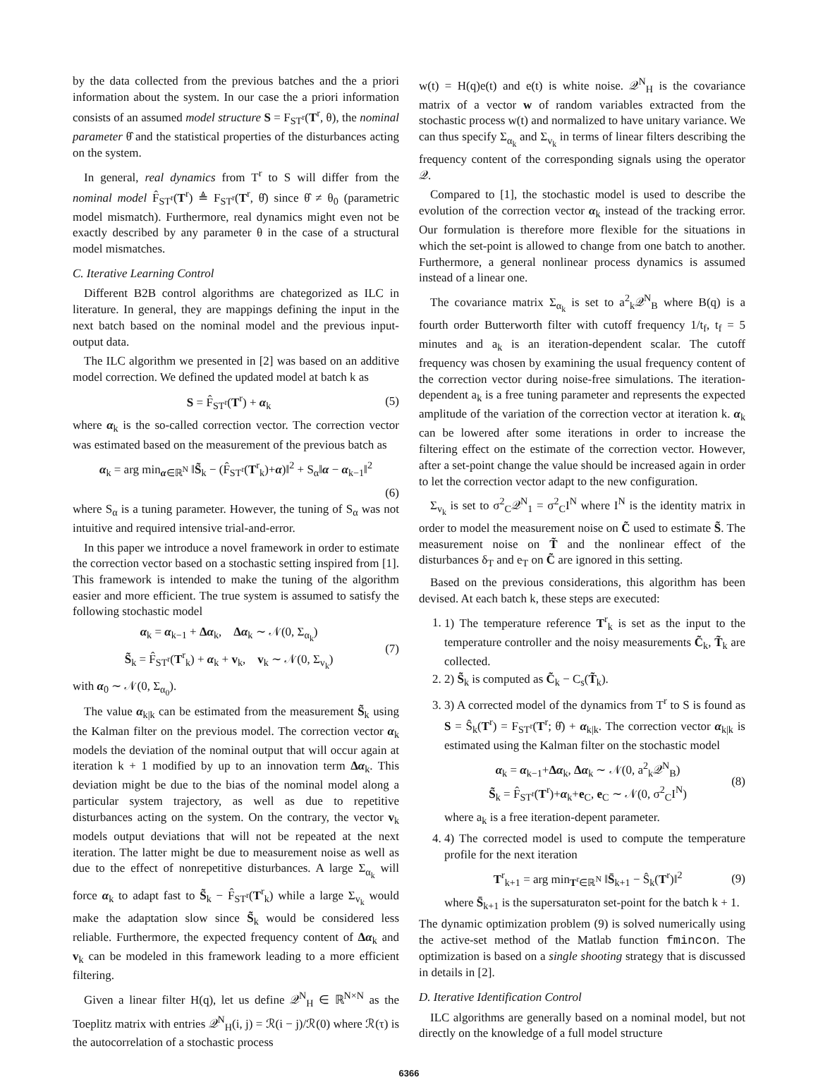by the data collected from the previous batches and the a priori information about the system. In our case the a priori information consists of an assumed model structure S = F<sub>ST<sup>r</sup></sub>(T<sup>r</sup>, θ), the nominal parameter θ̂ and the statistical properties of the disturbances acting on the system.
In general, real dynamics from T<sup>r</sup> to S will differ from the nominal model F̂<sub>ST<sup>r</sup></sub>(T<sup>r</sup>) ≜ F<sub>ST<sup>r</sup></sub>(T<sup>r</sup>, θ̂) since θ̂ ≠ θ<sub>0</sub> (parametric model mismatch). Furthermore, real dynamics might even not be exactly described by any parameter θ in the case of a structural model mismatches.
C. Iterative Learning Control
Different B2B control algorithms are chategorized as ILC in literature. In general, they are mappings defining the input in the next batch based on the nominal model and the previous input-output data.
The ILC algorithm we presented in [2] was based on an additive model correction. We defined the updated model at batch k as
S = F̂<sub>ST<sup>r</sup></sub>(T<sup>r</sup>) + α<sub>k</sub> (5)
where α<sub>k</sub> is the so-called correction vector. The correction vector was estimated based on the measurement of the previous batch as
α<sub>k</sub> = arg min<sub>α∈ℝ<sup>N</sup></sub> ‖S̃<sub>k</sub> − (F̂<sub>ST<sup>r</sup></sub>(T<sup>r</sup><sub>k</sub>)+α)‖<sup>2</sup> + S<sub>α</sub>‖α − α<sub>k−1</sub>‖<sup>2</sup>
(6)
where S<sub>α</sub> is a tuning parameter. However, the tuning of S<sub>α</sub> was not intuitive and required intensive trial-and-error.
In this paper we introduce a novel framework in order to estimate the correction vector based on a stochastic setting inspired from [1]. This framework is intended to make the tuning of the algorithm easier and more efficient. The true system is assumed to satisfy the following stochastic model
α<sub>k</sub> = α<sub>k−1</sub> + Δα<sub>k</sub>, Δα<sub>k</sub> ∼ 𝒩(0, Σ<sub>α<sub>k</sub></sub>)
S̃<sub>k</sub> = F̂<sub>ST<sup>r</sup></sub>(T<sup>r</sup><sub>k</sub>) + α<sub>k</sub> + v<sub>k</sub>, v<sub>k</sub> ∼ 𝒩(0, Σ<sub>v<sub>k</sub></sub>) (7)
with α<sub>0</sub> ∼ 𝒩(0, Σ<sub>α<sub>0</sub></sub>).
The value α<sub>k|k</sub> can be estimated from the measurement S̃<sub>k</sub> using the Kalman filter on the previous model. The correction vector α<sub>k</sub> models the deviation of the nominal output that will occur again at iteration k + 1 modified by up to an innovation term Δα<sub>k</sub>. This deviation might be due to the bias of the nominal model along a particular system trajectory, as well as due to repetitive disturbances acting on the system. On the contrary, the vector v<sub>k</sub> models output deviations that will not be repeated at the next iteration. The latter might be due to measurement noise as well as due to the effect of nonrepetitive disturbances. A large Σ<sub>α<sub>k</sub></sub> will force α<sub>k</sub> to adapt fast to S̃<sub>k</sub> − F̂<sub>ST<sup>r</sup></sub>(T<sup>r</sup><sub>k</sub>) while a large Σ<sub>v<sub>k</sub></sub> would make the adaptation slow since S̃<sub>k</sub> would be considered less reliable. Furthermore, the expected frequency content of Δα<sub>k</sub> and v<sub>k</sub> can be modeled in this framework leading to a more efficient filtering.
Given a linear filter H(q), let us define 𝒬<sup>N</sup><sub>H</sub> ∈ ℝ<sup>N×N</sup> as the Toeplitz matrix with entries 𝒬<sup>N</sup><sub>H</sub>(i, j) = ℛ(i − j)/ℛ(0) where ℛ(τ) is the autocorrelation of a stochastic process
w(t) = H(q)e(t) and e(t) is white noise. 𝒬<sup>N</sup><sub>H</sub> is the covariance matrix of a vector w of random variables extracted from the stochastic process w(t) and normalized to have unitary variance. We can thus specify Σ<sub>α<sub>k</sub></sub> and Σ<sub>v<sub>k</sub></sub> in terms of linear filters describing the frequency content of the corresponding signals using the operator 𝒬.
Compared to [1], the stochastic model is used to describe the evolution of the correction vector α<sub>k</sub> instead of the tracking error. Our formulation is therefore more flexible for the situations in which the set-point is allowed to change from one batch to another. Furthermore, a general nonlinear process dynamics is assumed instead of a linear one.
The covariance matrix Σ<sub>α<sub>k</sub></sub> is set to a<sup>2</sup><sub>k</sub>𝒬<sup>N</sup><sub>B</sub> where B(q) is a fourth order Butterworth filter with cutoff frequency 1/t<sub>f</sub>, t<sub>f</sub> = 5 minutes and a<sub>k</sub> is an iteration-dependent scalar. The cutoff frequency was chosen by examining the usual frequency content of the correction vector during noise-free simulations. The iteration-dependent a<sub>k</sub> is a free tuning parameter and represents the expected amplitude of the variation of the correction vector at iteration k. α<sub>k</sub> can be lowered after some iterations in order to increase the filtering effect on the estimate of the correction vector. However, after a set-point change the value should be increased again in order to let the correction vector adapt to the new configuration.
Σ<sub>v<sub>k</sub></sub> is set to σ<sup>2</sup><sub>C</sub>𝒬<sup>N</sup><sub>1</sub> = σ<sup>2</sup><sub>C</sub>I<sup>N</sup> where I<sup>N</sup> is the identity matrix in order to model the measurement noise on C̃ used to estimate S̃. The measurement noise on T̃ and the nonlinear effect of the disturbances δ<sub>T</sub> and e<sub>T</sub> on C̃ are ignored in this setting.
Based on the previous considerations, this algorithm has been devised. At each batch k, these steps are executed:
1. 1) The temperature reference T<sup>r</sup><sub>k</sub> is set as the input to the temperature controller and the noisy measurements C̃<sub>k</sub>, T̃<sub>k</sub> are collected.
2. 2) S̃<sub>k</sub> is computed as C̃<sub>k</sub> − C<sub>s</sub>(T̃<sub>k</sub>).
3. 3) A corrected model of the dynamics from T<sup>r</sup> to S is found as S = Ŝ<sub>k</sub>(T<sup>r</sup>) = F<sub>ST<sup>r</sup></sub>(T<sup>r</sup>; θ̂) + α<sub>k|k</sub>. The correction vector α<sub>k|k</sub> is estimated using the Kalman filter on the stochastic model
α<sub>k</sub> = α<sub>k−1</sub>+Δα<sub>k</sub>, Δα<sub>k</sub> ∼ 𝒩(0, a<sup>2</sup><sub>k</sub>𝒬<sup>N</sup><sub>B</sub>)
S̃<sub>k</sub> = F̂<sub>ST<sup>r</sup></sub>(T<sup>r</sup>)+α<sub>k</sub>+e<sub>C</sub>, e<sub>C</sub> ∼ 𝒩(0, σ<sup>2</sup><sub>C</sub>I<sup>N</sup>) (8)
where a<sub>k</sub> is a free iteration-depent parameter.
4. 4) The corrected model is used to compute the temperature profile for the next iteration
T<sup>r</sup><sub>k+1</sub> = arg min<sub>T<sup>r</sup>∈ℝ<sup>N</sup></sub> ‖S̄<sub>k+1</sub> − Ŝ<sub>k</sub>(T<sup>r</sup>)‖<sup>2</sup> (9)
where S̄<sub>k+1</sub> is the supersaturaton set-point for the batch k + 1.
The dynamic optimization problem (9) is solved numerically using the active-set method of the Matlab function fmincon. The optimization is based on a single shooting strategy that is discussed in details in [2].
D. Iterative Identification Control
ILC algorithms are generally based on a nominal model, but not directly on the knowledge of a full model structure
6366